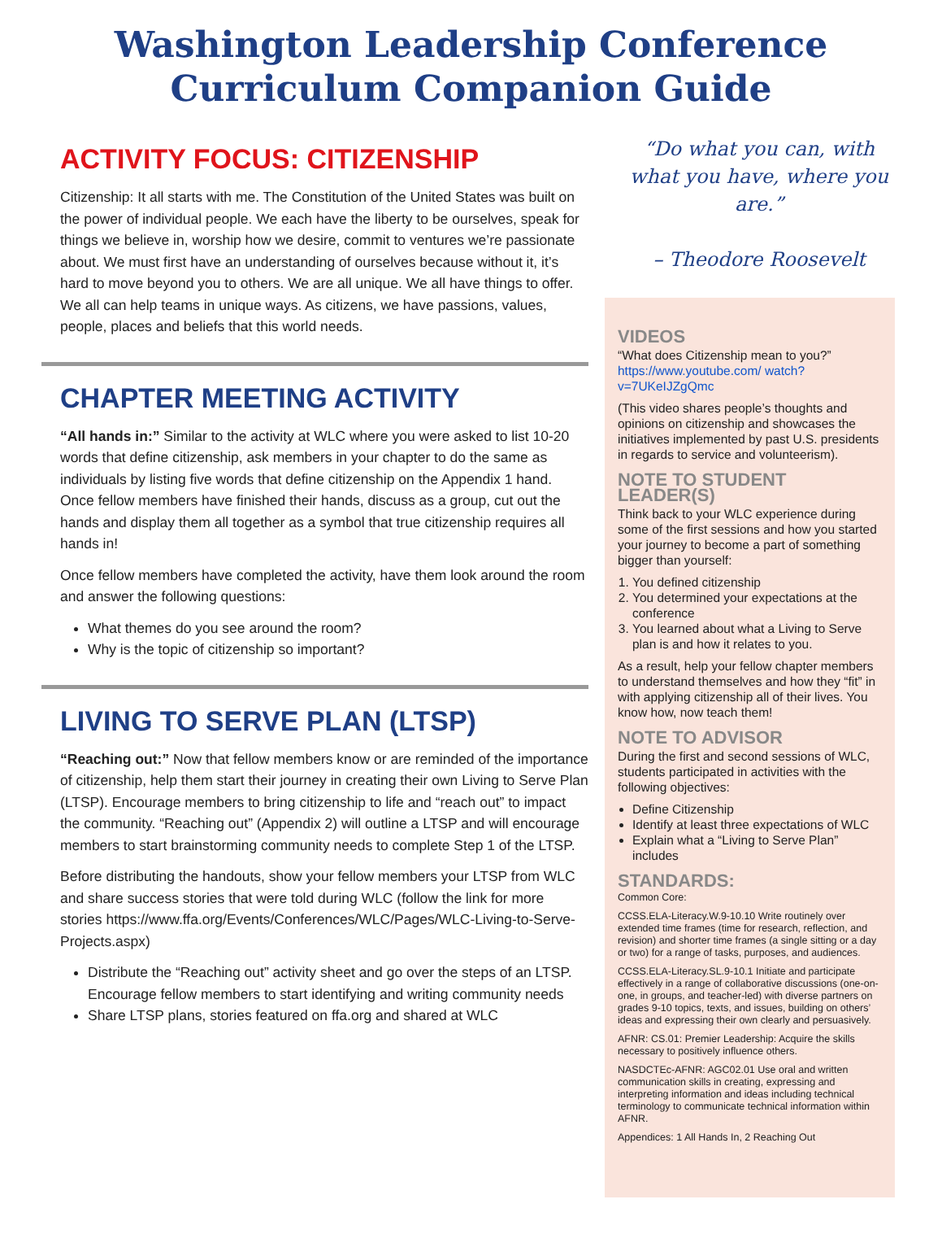Washington Leadership Conference
Curriculum Companion Guide
ACTIVITY FOCUS: CITIZENSHIP
Citizenship: It all starts with me. The Constitution of the United States was built on the power of individual people. We each have the liberty to be ourselves, speak for things we believe in, worship how we desire, commit to ventures we’re passionate about. We must first have an understanding of ourselves because without it, it’s hard to move beyond you to others. We are all unique. We all have things to offer. We all can help teams in unique ways. As citizens, we have passions, values, people, places and beliefs that this world needs.
CHAPTER MEETING ACTIVITY
“All hands in:” Similar to the activity at WLC where you were asked to list 10-20 words that define citizenship, ask members in your chapter to do the same as individuals by listing five words that define citizenship on the Appendix 1 hand.
Once fellow members have finished their hands, discuss as a group, cut out the hands and display them all together as a symbol that true citizenship requires all hands in!
Once fellow members have completed the activity, have them look around the room and answer the following questions:
What themes do you see around the room?
Why is the topic of citizenship so important?
LIVING TO SERVE PLAN (LTSP)
“Reaching out:” Now that fellow members know or are reminded of the importance of citizenship, help them start their journey in creating their own Living to Serve Plan (LTSP). Encourage members to bring citizenship to life and “reach out” to impact the community. “Reaching out” (Appendix 2) will outline a LTSP and will encourage members to start brainstorming community needs to complete Step 1 of the LTSP.
Before distributing the handouts, show your fellow members your LTSP from WLC and share success stories that were told during WLC (follow the link for more stories https://www.ffa.org/Events/Conferences/WLC/Pages/WLC-Living-to-Serve- Projects.aspx)
Distribute the “Reaching out” activity sheet and go over the steps of an LTSP. Encourage fellow members to start identifying and writing community needs
Share LTSP plans, stories featured on ffa.org and shared at WLC
“Do what you can, with what you have, where you are.”
– Theodore Roosevelt
VIDEOS
“What does Citizenship mean to you?” https://www.youtube.com/ watch?v=7UKeIJZgQmc
(This video shares people’s thoughts and opinions on citizenship and showcases the initiatives implemented by past U.S. presidents in regards to service and volunteerism).
NOTE TO STUDENT LEADER(S)
Think back to your WLC experience during some of the first sessions and how you started your journey to become a part of something bigger than yourself:
1. You defined citizenship
2. You determined your expectations at the conference
3. You learned about what a Living to Serve plan is and how it relates to you.
As a result, help your fellow chapter members to understand themselves and how they “fit” in with applying citizenship all of their lives. You know how, now teach them!
NOTE TO ADVISOR
During the first and second sessions of WLC, students participated in activities with the following objectives:
Define Citizenship
Identify at least three expectations of WLC
Explain what a “Living to Serve Plan” includes
STANDARDS:
Common Core:
CCSS.ELA-Literacy.W.9-10.10 Write routinely over extended time frames (time for research, reflection, and revision) and shorter time frames (a single sitting or a day or two) for a range of tasks, purposes, and audiences.
CCSS.ELA-Literacy.SL.9-10.1 Initiate and participate effectively in a range of collaborative discussions (one-on-one, in groups, and teacher-led) with diverse partners on grades 9-10 topics, texts, and issues, building on others’ ideas and expressing their own clearly and persuasively.
AFNR: CS.01: Premier Leadership: Acquire the skills necessary to positively influence others.
NASDCTEc-AFNR: AGC02.01 Use oral and written communication skills in creating, expressing and interpreting information and ideas including technical terminology to communicate technical information within AFNR.
Appendices: 1 All Hands In, 2 Reaching Out